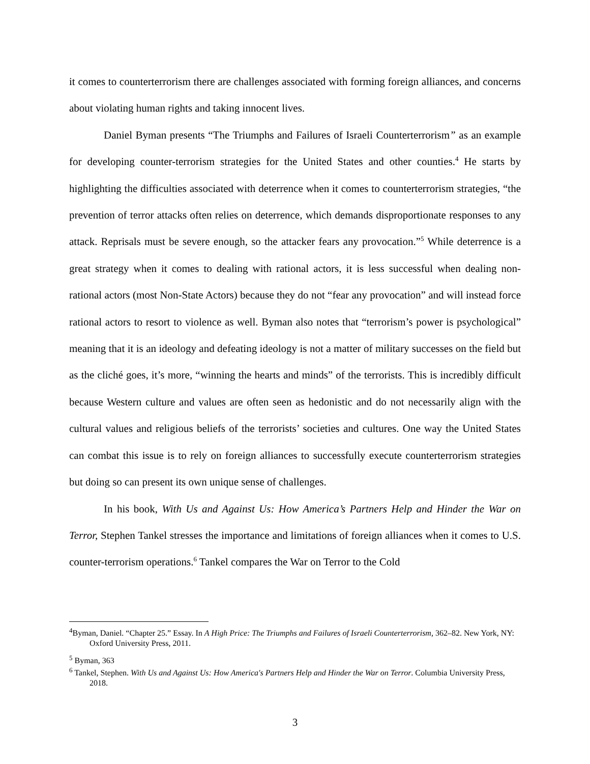it comes to counterterrorism there are challenges associated with forming foreign alliances, and concerns about violating human rights and taking innocent lives.
Daniel Byman presents “The Triumphs and Failures of Israeli Counterterrorism” as an example for developing counter-terrorism strategies for the United States and other counties.<sup>4</sup> He starts by highlighting the difficulties associated with deterrence when it comes to counterterrorism strategies, “the prevention of terror attacks often relies on deterrence, which demands disproportionate responses to any attack. Reprisals must be severe enough, so the attacker fears any provocation.”<sup>5</sup> While deterrence is a great strategy when it comes to dealing with rational actors, it is less successful when dealing non-rational actors (most Non-State Actors) because they do not “fear any provocation” and will instead force rational actors to resort to violence as well. Byman also notes that “terrorism’s power is psychological” meaning that it is an ideology and defeating ideology is not a matter of military successes on the field but as the cliché goes, it’s more, “winning the hearts and minds” of the terrorists. This is incredibly difficult because Western culture and values are often seen as hedonistic and do not necessarily align with the cultural values and religious beliefs of the terrorists’ societies and cultures. One way the United States can combat this issue is to rely on foreign alliances to successfully execute counterterrorism strategies but doing so can present its own unique sense of challenges.
In his book, With Us and Against Us: How America’s Partners Help and Hinder the War on Terror, Stephen Tankel stresses the importance and limitations of foreign alliances when it comes to U.S. counter-terrorism operations.<sup>6</sup> Tankel compares the War on Terror to the Cold
<sup>4</sup> Byman, Daniel. “Chapter 25.” Essay. In A High Price: The Triumphs and Failures of Israeli Counterterrorism, 362–82. New York, NY: Oxford University Press, 2011.
<sup>5</sup> Byman, 363
<sup>6</sup> Tankel, Stephen. With Us and Against Us: How America's Partners Help and Hinder the War on Terror. Columbia University Press, 2018.
3